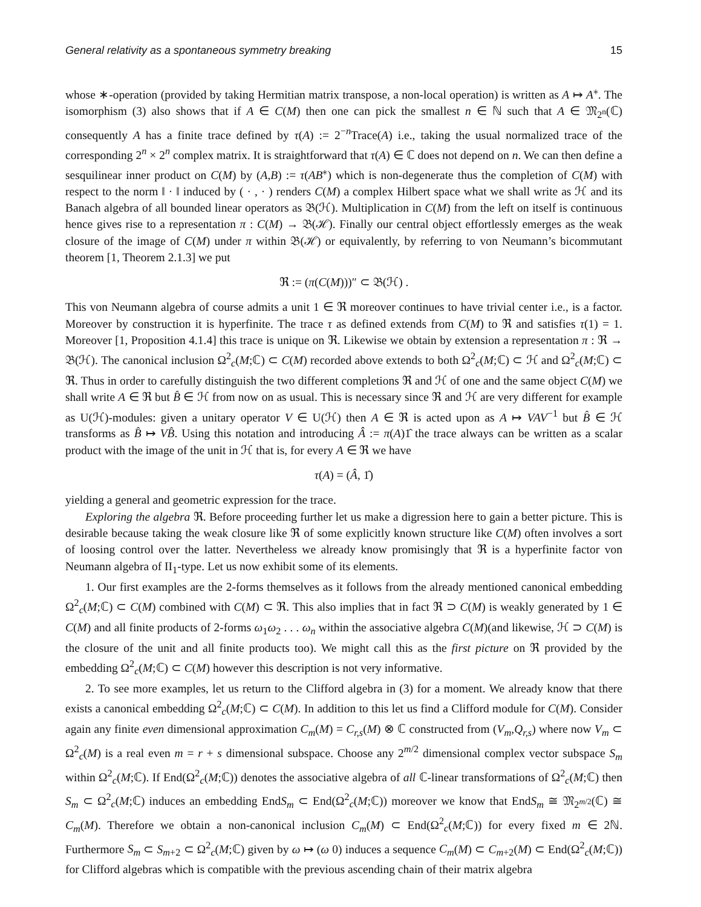General relativity as a spontaneous symmetry breaking 15
whose ∗-operation (provided by taking Hermitian matrix transpose, a non-local operation) is written as A ↦ A<sup>⁎</sup>. The isomorphism (3) also shows that if A ∈ C(M) then one can pick the smallest n ∈ ℕ such that A ∈ 𝔐<sub>2<sup>n</sup></sub>(ℂ) consequently A has a finite trace defined by τ(A) := 2<sup>−n</sup>Trace(A) i.e., taking the usual normalized trace of the corresponding 2<sup>n</sup> × 2<sup>n</sup> complex matrix. It is straightforward that τ(A) ∈ ℂ does not depend on n. We can then define a sesquilinear inner product on C(M) by (A,B) := τ(AB<sup>⁎</sup>) which is non-degenerate thus the completion of C(M) with respect to the norm ‖ · ‖ induced by ( · , · ) renders C(M) a complex Hilbert space what we shall write as ℋ and its Banach algebra of all bounded linear operators as 𝔅(ℋ). Multiplication in C(M) from the left on itself is continuous hence gives rise to a representation π : C(M) → 𝔅(ℋ). Finally our central object effortlessly emerges as the weak closure of the image of C(M) under π within 𝔅(ℋ) or equivalently, by referring to von Neumann’s bicommutant theorem [1, Theorem 2.1.3] we put
ℜ := (π(C(M)))″ ⊂ 𝔅(ℋ) .
This von Neumann algebra of course admits a unit 1 ∈ ℜ moreover continues to have trivial center i.e., is a factor. Moreover by construction it is hyperfinite. The trace τ as defined extends from C(M) to ℜ and satisfies τ(1) = 1. Moreover [1, Proposition 4.1.4] this trace is unique on ℜ. Likewise we obtain by extension a representation π : ℜ → 𝔅(ℋ). The canonical inclusion Ω<sup>2</sup><sub>c</sub>(M;ℂ) ⊂ C(M) recorded above extends to both Ω<sup>2</sup><sub>c</sub>(M;ℂ) ⊂ ℋ and Ω<sup>2</sup><sub>c</sub>(M;ℂ) ⊂ ℜ. Thus in order to carefully distinguish the two different completions ℜ and ℋ of one and the same object C(M) we shall write A ∈ ℜ but B̂ ∈ ℋ from now on as usual. This is necessary since ℜ and ℋ are very different for example as U(ℋ)-modules: given a unitary operator V ∈ U(ℋ) then A ∈ ℜ is acted upon as A ↦ VAV<sup>−1</sup> but B̂ ∈ ℋ transforms as B̂ ↦ VB̂. Using this notation and introducing Â := π(A)1̂ the trace always can be written as a scalar product with the image of the unit in ℋ that is, for every A ∈ ℜ we have
τ(A) = (Â, 1̂)
yielding a general and geometric expression for the trace.
Exploring the algebra ℜ. Before proceeding further let us make a digression here to gain a better picture. This is desirable because taking the weak closure like ℜ of some explicitly known structure like C(M) often involves a sort of loosing control over the latter. Nevertheless we already know promisingly that ℜ is a hyperfinite factor von Neumann algebra of II<sub>1</sub>-type. Let us now exhibit some of its elements.
1. Our first examples are the 2-forms themselves as it follows from the already mentioned canonical embedding Ω<sup>2</sup><sub>c</sub>(M;ℂ) ⊂ C(M) combined with C(M) ⊂ ℜ. This also implies that in fact ℜ ⊃ C(M) is weakly generated by 1 ∈ C(M) and all finite products of 2-forms ω<sub>1</sub>ω<sub>2</sub> . . . ω<sub>n</sub> within the associative algebra C(M)(and likewise, ℋ ⊃ C(M) is the closure of the unit and all finite products too). We might call this as the first picture on ℜ provided by the embedding Ω<sup>2</sup><sub>c</sub>(M;ℂ) ⊂ C(M) however this description is not very informative.
2. To see more examples, let us return to the Clifford algebra in (3) for a moment. We already know that there exists a canonical embedding Ω<sup>2</sup><sub>c</sub>(M;ℂ) ⊂ C(M). In addition to this let us find a Clifford module for C(M). Consider again any finite even dimensional approximation C<sub>m</sub>(M) = C<sub>r,s</sub>(M) ⊗ ℂ constructed from (V<sub>m</sub>,Q<sub>r,s</sub>) where now V<sub>m</sub> ⊂ Ω<sup>2</sup><sub>c</sub>(M) is a real even m = r + s dimensional subspace. Choose any 2<sup>m/2</sup> dimensional complex vector subspace S<sub>m</sub> within Ω<sup>2</sup><sub>c</sub>(M;ℂ). If End(Ω<sup>2</sup><sub>c</sub>(M;ℂ)) denotes the associative algebra of all ℂ-linear transformations of Ω<sup>2</sup><sub>c</sub>(M;ℂ) then S<sub>m</sub> ⊂ Ω<sup>2</sup><sub>c</sub>(M;ℂ) induces an embedding EndS<sub>m</sub> ⊂ End(Ω<sup>2</sup><sub>c</sub>(M;ℂ)) moreover we know that EndS<sub>m</sub> ≅ 𝔐<sub>2<sup>m/2</sup></sub>(ℂ) ≅ C<sub>m</sub>(M). Therefore we obtain a non-canonical inclusion C<sub>m</sub>(M) ⊂ End(Ω<sup>2</sup><sub>c</sub>(M;ℂ)) for every fixed m ∈ 2ℕ. Furthermore S<sub>m</sub> ⊂ S<sub>m+2</sub> ⊂ Ω<sup>2</sup><sub>c</sub>(M;ℂ) given by ω ↦ (ω 0) induces a sequence C<sub>m</sub>(M) ⊂ C<sub>m+2</sub>(M) ⊂ End(Ω<sup>2</sup><sub>c</sub>(M;ℂ)) for Clifford algebras which is compatible with the previous ascending chain of their matrix algebra